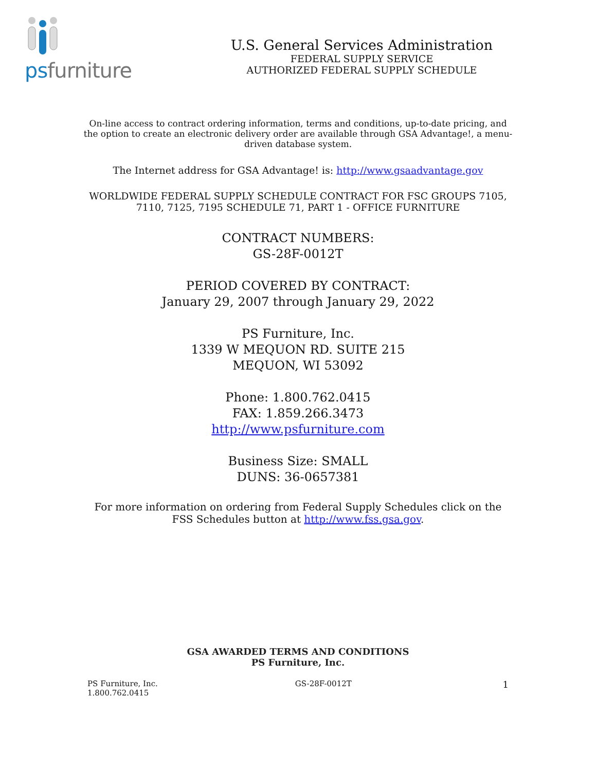psfurniture
U.S. General Services Administration
FEDERAL SUPPLY SERVICE
AUTHORIZED FEDERAL SUPPLY SCHEDULE
On-line access to contract ordering information, terms and conditions, up-to-date pricing, and the option to create an electronic delivery order are available through GSA Advantage!, a menu- driven database system.
The Internet address for GSA Advantage! is: http://www.gsaadvantage.gov
WORLDWIDE FEDERAL SUPPLY SCHEDULE CONTRACT FOR FSC GROUPS 7105, 7110, 7125, 7195 SCHEDULE 71, PART 1 - OFFICE FURNITURE
CONTRACT NUMBERS:
GS-28F-0012T
PERIOD COVERED BY CONTRACT:
January 29, 2007 through January 29, 2022
PS Furniture, Inc.
1339 W MEQUON RD. SUITE 215
MEQUON, WI 53092
Phone: 1.800.762.0415
FAX: 1.859.266.3473
http://www.psfurniture.com
Business Size: SMALL
DUNS: 36-0657381
For more information on ordering from Federal Supply Schedules click on the FSS Schedules button at http://www.fss.gsa.gov.
GSA AWARDED TERMS AND CONDITIONS
PS Furniture, Inc.
PS Furniture, Inc.
1.800.762.0415
GS-28F-0012T
1